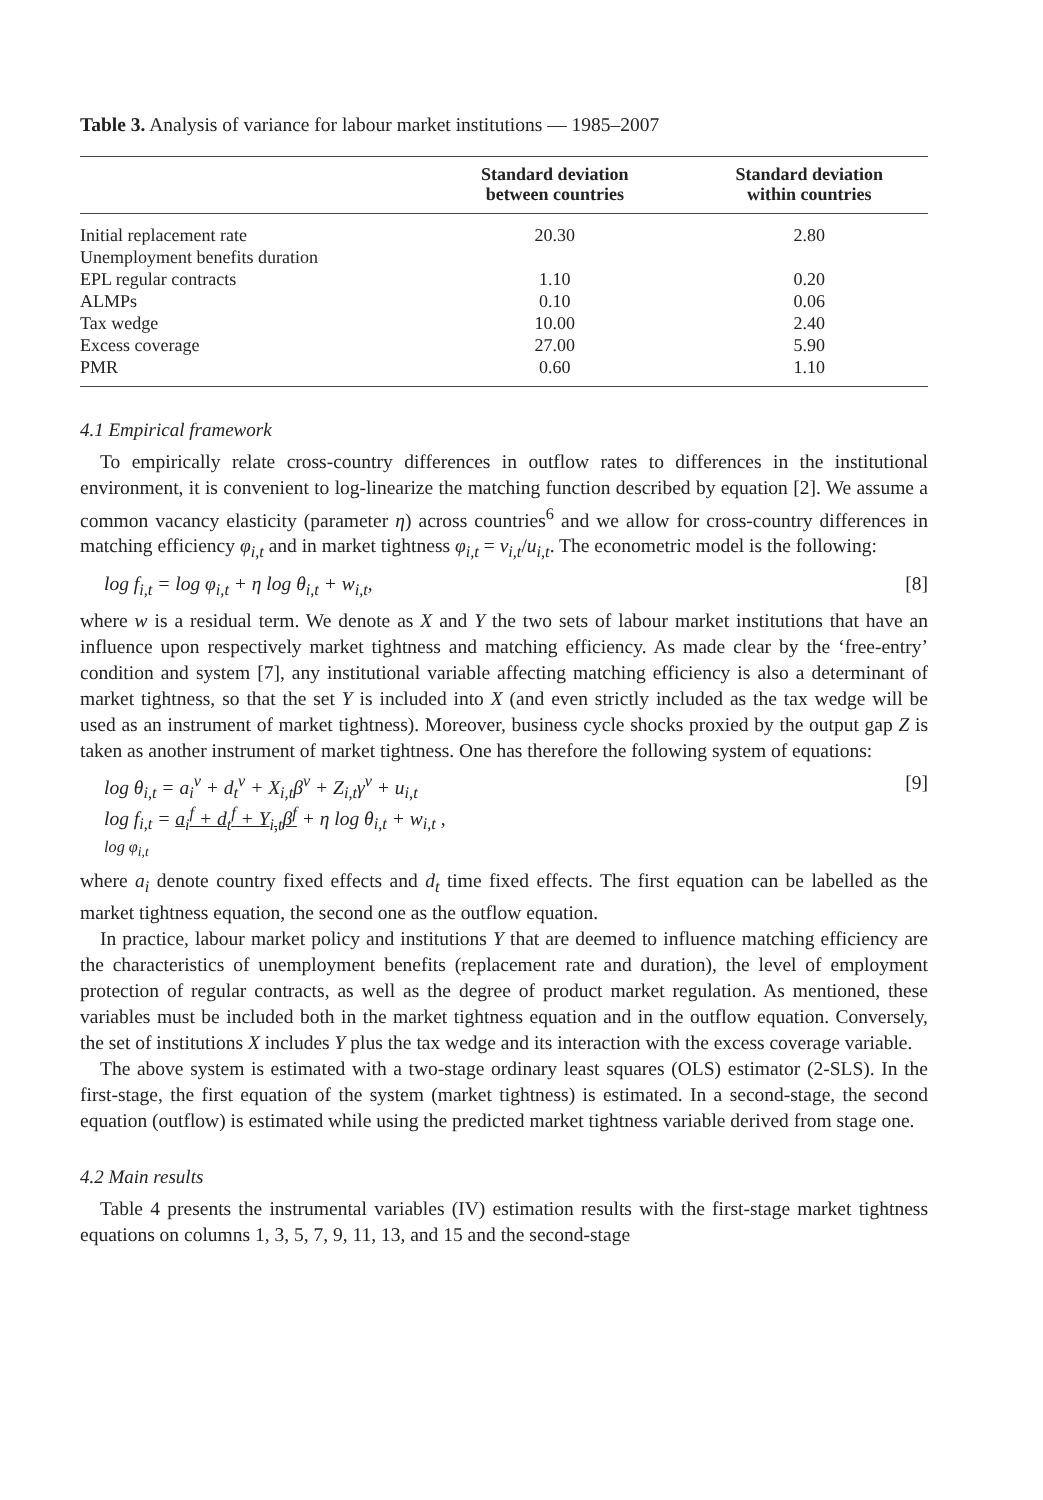Table 3. Analysis of variance for labour market institutions — 1985–2007
| | Standard deviation between countries | Standard deviation within countries |
| --- | --- | --- |
| Initial replacement rate | 20.30 | 2.80 |
| Unemployment benefits duration | | |
| EPL regular contracts | 1.10 | 0.20 |
| ALMPs | 0.10 | 0.06 |
| Tax wedge | 10.00 | 2.40 |
| Excess coverage | 27.00 | 5.90 |
| PMR | 0.60 | 1.10 |
4.1 Empirical framework
To empirically relate cross-country differences in outflow rates to differences in the institutional environment, it is convenient to log-linearize the matching function described by equation [2]. We assume a common vacancy elasticity (parameter η) across countries<sup>6</sup> and we allow for cross-country differences in matching efficiency φ<sub>i,t</sub> and in market tightness φ<sub>i,t</sub> = v<sub>i,t</sub>/u<sub>i,t</sub>. The econometric model is the following:
log f<sub>i,t</sub> = log φ<sub>i,t</sub> + η log θ<sub>i,t</sub> + w<sub>i,t</sub>, [8]
where w is a residual term. We denote as X and Y the two sets of labour market institutions that have an influence upon respectively market tightness and matching efficiency. As made clear by the ‘free-entry’ condition and system [7], any institutional variable affecting matching efficiency is also a determinant of market tightness, so that the set Y is included into X (and even strictly included as the tax wedge will be used as an instrument of market tightness). Moreover, business cycle shocks proxied by the output gap Z is taken as another instrument of market tightness. One has therefore the following system of equations:
log θ<sub>i,t</sub> = a<sub>i</sub><sup>v</sup> + d<sub>t</sub><sup>v</sup> + X<sub>i,t</sub>β<sup>v</sup> + Z<sub>i,t</sub>γ<sup>v</sup> + u<sub>i,t</sub>
log f<sub>i,t</sub> = a<sub>i</sub><sup>f</sup> + d<sub>t</sub><sup>f</sup> + Y<sub>i,t</sub>β<sup>f</sup> + η log θ<sub>i,t</sub> + w<sub>i,t</sub> ,
log φ<sub>i,t</sub> [9]
where a<sub>i</sub> denote country fixed effects and d<sub>t</sub> time fixed effects. The first equation can be labelled as the market tightness equation, the second one as the outflow equation.
In practice, labour market policy and institutions Y that are deemed to influence matching efficiency are the characteristics of unemployment benefits (replacement rate and duration), the level of employment protection of regular contracts, as well as the degree of product market regulation. As mentioned, these variables must be included both in the market tightness equation and in the outflow equation. Conversely, the set of institutions X includes Y plus the tax wedge and its interaction with the excess coverage variable.
The above system is estimated with a two-stage ordinary least squares (OLS) estimator (2-SLS). In the first-stage, the first equation of the system (market tightness) is estimated. In a second-stage, the second equation (outflow) is estimated while using the predicted market tightness variable derived from stage one.
4.2 Main results
Table 4 presents the instrumental variables (IV) estimation results with the first-stage market tightness equations on columns 1, 3, 5, 7, 9, 11, 13, and 15 and the second-stage